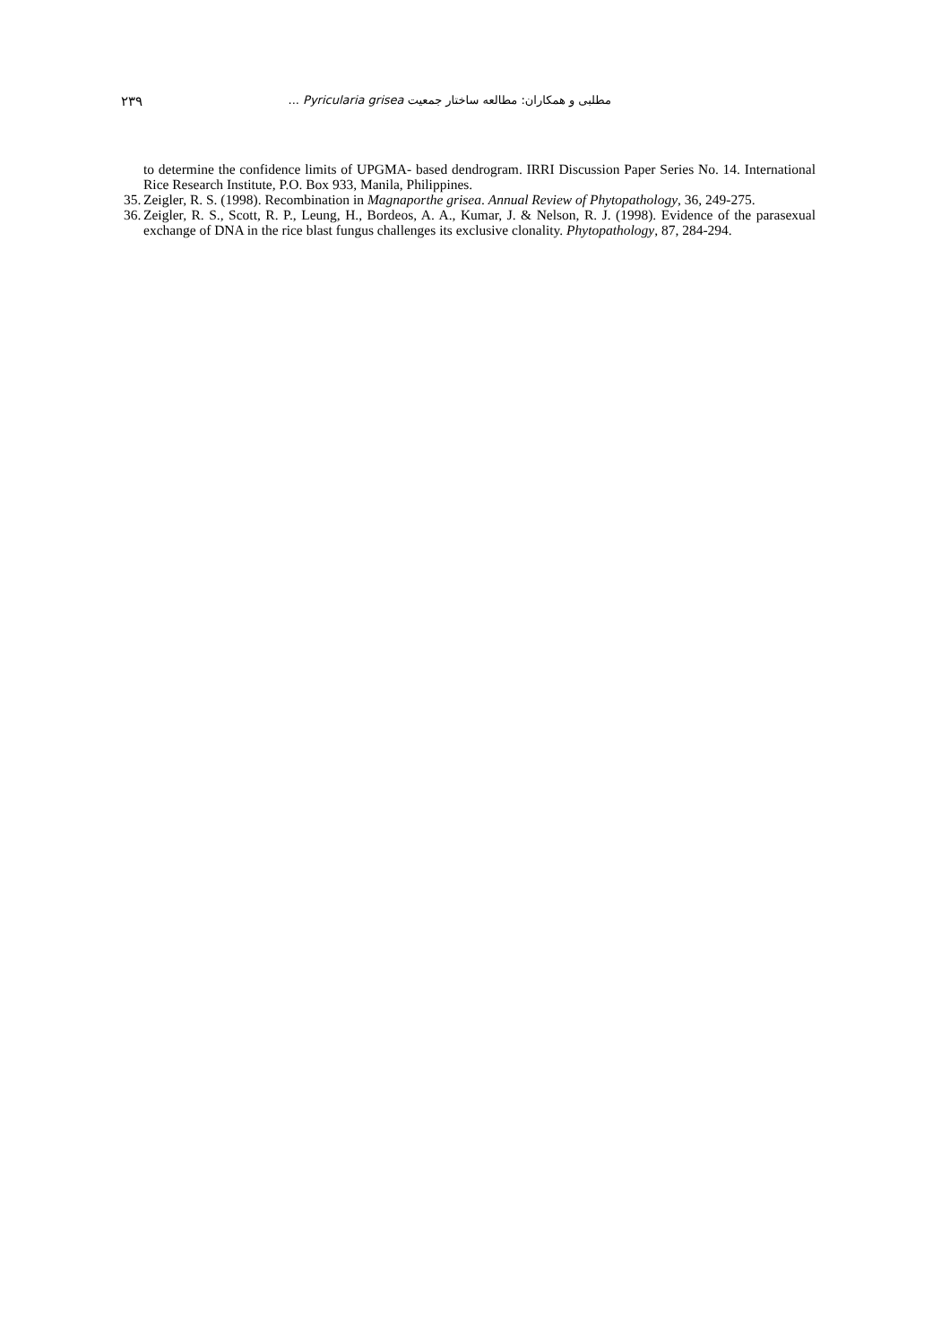۲۳۹ مطلبی و همکاران: مطالعه ساختار جمعیت Pyricularia grisea ...
to determine the confidence limits of UPGMA- based dendrogram. IRRI Discussion Paper Series No. 14. International Rice Research Institute, P.O. Box 933, Manila, Philippines.
35. Zeigler, R. S. (1998). Recombination in Magnaporthe grisea. Annual Review of Phytopathology, 36, 249-275.
36. Zeigler, R. S., Scott, R. P., Leung, H., Bordeos, A. A., Kumar, J. & Nelson, R. J. (1998). Evidence of the parasexual exchange of DNA in the rice blast fungus challenges its exclusive clonality. Phytopathology, 87, 284-294.